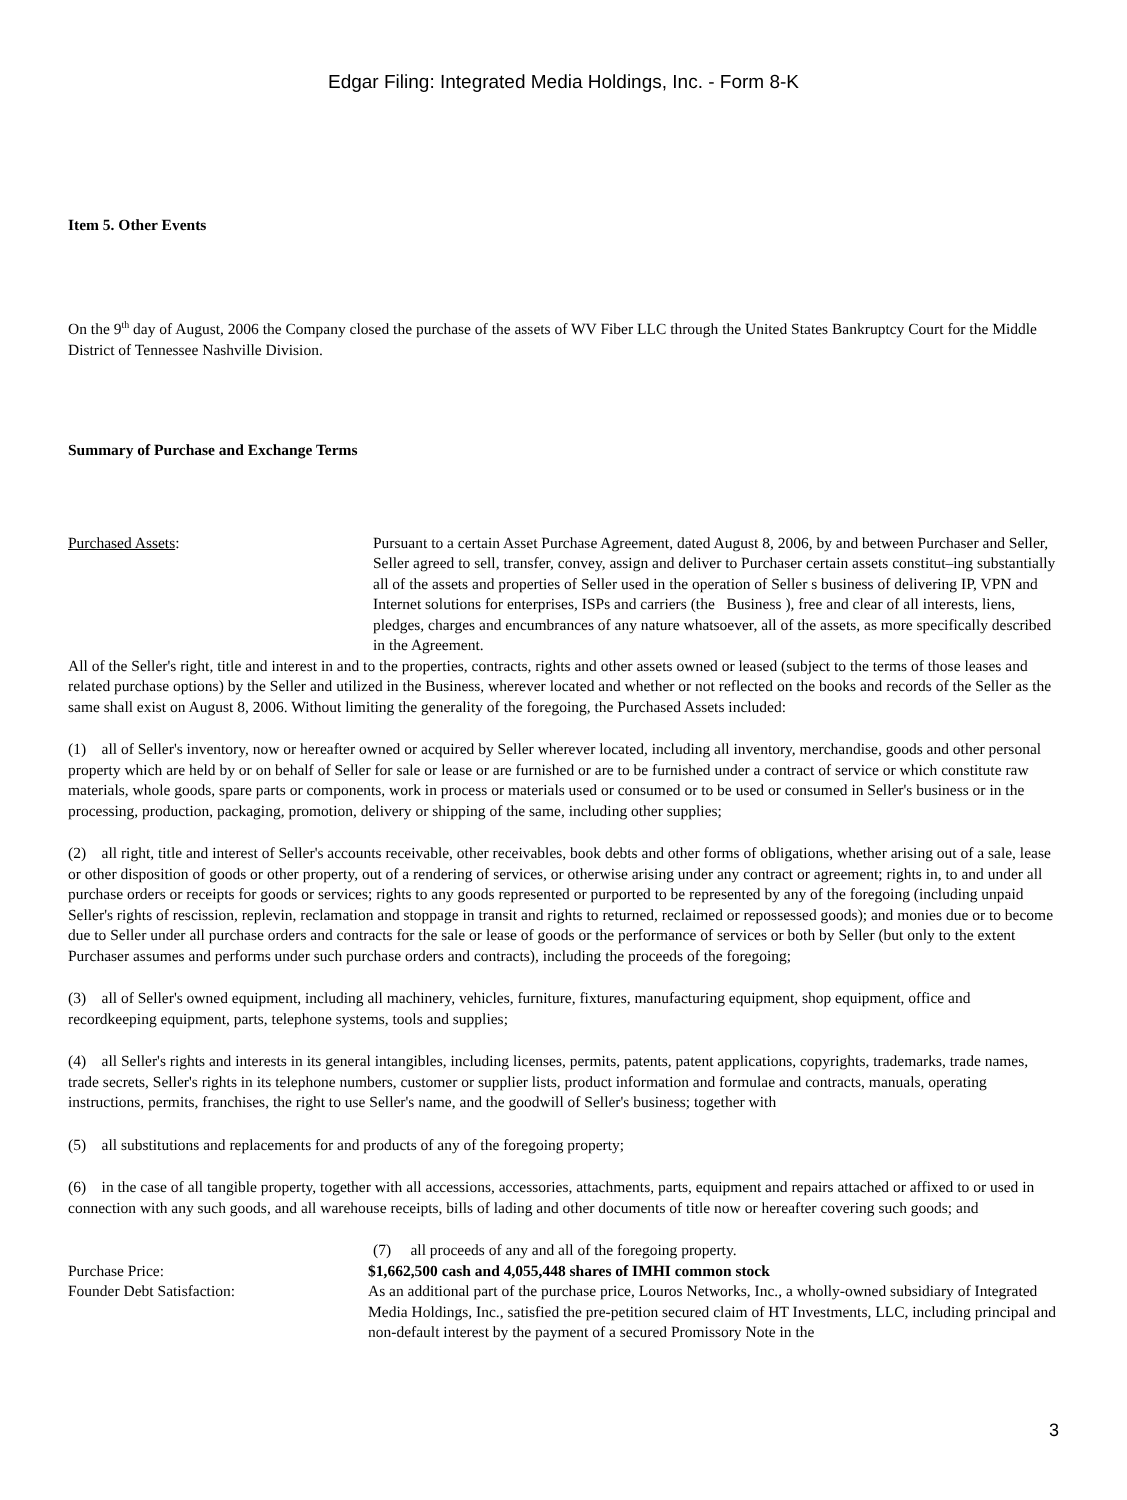Edgar Filing: Integrated Media Holdings, Inc. - Form 8-K
Item 5. Other Events
On the 9<sup>th</sup> day of August, 2006 the Company closed the purchase of the assets of WV Fiber LLC through the United States Bankruptcy Court for the Middle District of Tennessee Nashville Division.
Summary of Purchase and Exchange Terms
Purchased Assets: Pursuant to a certain Asset Purchase Agreement, dated August 8, 2006, by and between Purchaser and Seller, Seller agreed to sell, transfer, convey, assign and deliver to Purchaser certain assets constitut–ing substantially all of the assets and properties of Seller used in the operation of Seller s business of delivering IP, VPN and Internet solutions for enterprises, ISPs and carriers (the Business ), free and clear of all interests, liens, pledges, charges and encumbrances of any nature whatsoever, all of the assets, as more specifically described in the Agreement.
All of the Seller's right, title and interest in and to the properties, contracts, rights and other assets owned or leased (subject to the terms of those leases and related purchase options) by the Seller and utilized in the Business, wherever located and whether or not reflected on the books and records of the Seller as the same shall exist on August 8, 2006. Without limiting the generality of the foregoing, the Purchased Assets included:
(1) all of Seller's inventory, now or hereafter owned or acquired by Seller wherever located, including all inventory, merchandise, goods and other personal property which are held by or on behalf of Seller for sale or lease or are furnished or are to be furnished under a contract of service or which constitute raw materials, whole goods, spare parts or components, work in process or materials used or consumed or to be used or consumed in Seller's business or in the processing, production, packaging, promotion, delivery or shipping of the same, including other supplies;
(2) all right, title and interest of Seller's accounts receivable, other receivables, book debts and other forms of obligations, whether arising out of a sale, lease or other disposition of goods or other property, out of a rendering of services, or otherwise arising under any contract or agreement; rights in, to and under all purchase orders or receipts for goods or services; rights to any goods represented or purported to be represented by any of the foregoing (including unpaid Seller's rights of rescission, replevin, reclamation and stoppage in transit and rights to returned, reclaimed or repossessed goods); and monies due or to become due to Seller under all purchase orders and contracts for the sale or lease of goods or the performance of services or both by Seller (but only to the extent Purchaser assumes and performs under such purchase orders and contracts), including the proceeds of the foregoing;
(3) all of Seller's owned equipment, including all machinery, vehicles, furniture, fixtures, manufacturing equipment, shop equipment, office and recordkeeping equipment, parts, telephone systems, tools and supplies;
(4) all Seller's rights and interests in its general intangibles, including licenses, permits, patents, patent applications, copyrights, trademarks, trade names, trade secrets, Seller's rights in its telephone numbers, customer or supplier lists, product information and formulae and contracts, manuals, operating instructions, permits, franchises, the right to use Seller's name, and the goodwill of Seller's business; together with
(5) all substitutions and replacements for and products of any of the foregoing property;
(6) in the case of all tangible property, together with all accessions, accessories, attachments, parts, equipment and repairs attached or affixed to or used in connection with any such goods, and all warehouse receipts, bills of lading and other documents of title now or hereafter covering such goods; and
(7) all proceeds of any and all of the foregoing property.
Purchase Price: $1,662,500 cash and 4,055,448 shares of IMHI common stock
Founder Debt Satisfaction: As an additional part of the purchase price, Louros Networks, Inc., a wholly-owned subsidiary of Integrated Media Holdings, Inc., satisfied the pre-petition secured claim of HT Investments, LLC, including principal and non-default interest by the payment of a secured Promissory Note in the
3